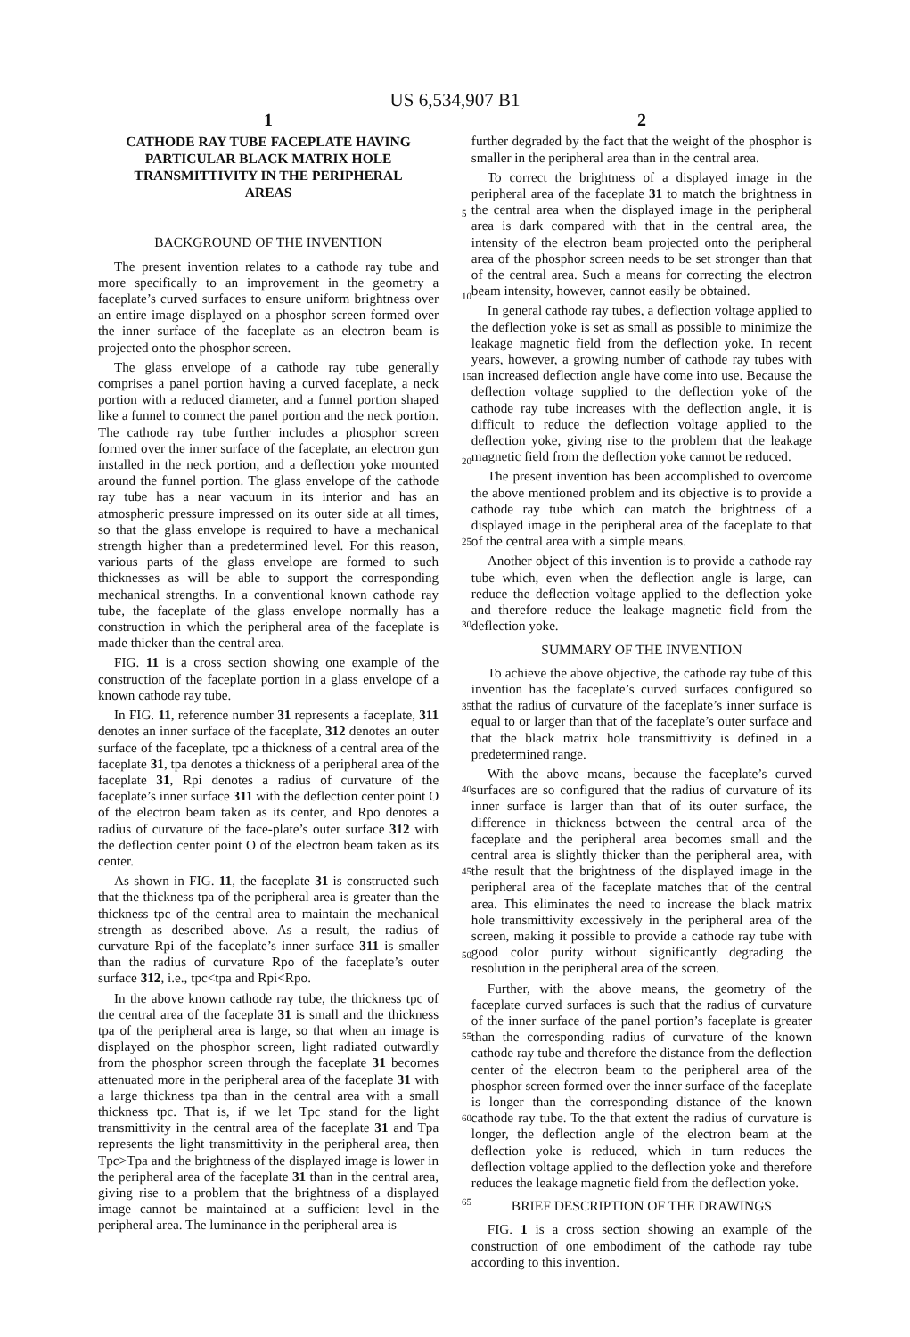US 6,534,907 B1
1
CATHODE RAY TUBE FACEPLATE HAVING PARTICULAR BLACK MATRIX HOLE TRANSMITTIVITY IN THE PERIPHERAL AREAS
BACKGROUND OF THE INVENTION
The present invention relates to a cathode ray tube and more specifically to an improvement in the geometry a faceplate’s curved surfaces to ensure uniform brightness over an entire image displayed on a phosphor screen formed over the inner surface of the faceplate as an electron beam is projected onto the phosphor screen.
The glass envelope of a cathode ray tube generally comprises a panel portion having a curved faceplate, a neck portion with a reduced diameter, and a funnel portion shaped like a funnel to connect the panel portion and the neck portion. The cathode ray tube further includes a phosphor screen formed over the inner surface of the faceplate, an electron gun installed in the neck portion, and a deflection yoke mounted around the funnel portion. The glass envelope of the cathode ray tube has a near vacuum in its interior and has an atmospheric pressure impressed on its outer side at all times, so that the glass envelope is required to have a mechanical strength higher than a predetermined level. For this reason, various parts of the glass envelope are formed to such thicknesses as will be able to support the corresponding mechanical strengths. In a conventional known cathode ray tube, the faceplate of the glass envelope normally has a construction in which the peripheral area of the faceplate is made thicker than the central area.
FIG. 11 is a cross section showing one example of the construction of the faceplate portion in a glass envelope of a known cathode ray tube.
In FIG. 11, reference number 31 represents a faceplate, 311 denotes an inner surface of the faceplate, 312 denotes an outer surface of the faceplate, tpc a thickness of a central area of the faceplate 31, tpa denotes a thickness of a peripheral area of the faceplate 31, Rpi denotes a radius of curvature of the faceplate’s inner surface 311 with the deflection center point O of the electron beam taken as its center, and Rpo denotes a radius of curvature of the face-plate’s outer surface 312 with the deflection center point O of the electron beam taken as its center.
As shown in FIG. 11, the faceplate 31 is constructed such that the thickness tpa of the peripheral area is greater than the thickness tpc of the central area to maintain the mechanical strength as described above. As a result, the radius of curvature Rpi of the faceplate’s inner surface 311 is smaller than the radius of curvature Rpo of the faceplate’s outer surface 312, i.e., tpc<tpa and Rpi<Rpo.
In the above known cathode ray tube, the thickness tpc of the central area of the faceplate 31 is small and the thickness tpa of the peripheral area is large, so that when an image is displayed on the phosphor screen, light radiated outwardly from the phosphor screen through the faceplate 31 becomes attenuated more in the peripheral area of the faceplate 31 with a large thickness tpa than in the central area with a small thickness tpc. That is, if we let Tpc stand for the light transmittivity in the central area of the faceplate 31 and Tpa represents the light transmittivity in the peripheral area, then Tpc>Tpa and the brightness of the displayed image is lower in the peripheral area of the faceplate 31 than in the central area, giving rise to a problem that the brightness of a displayed image cannot be maintained at a sufficient level in the peripheral area. The luminance in the peripheral area is
2
further degraded by the fact that the weight of the phosphor is smaller in the peripheral area than in the central area.
To correct the brightness of a displayed image in the peripheral area of the faceplate 31 to match the brightness in the central area when the displayed image in the peripheral area is dark compared with that in the central area, the intensity of the electron beam projected onto the peripheral area of the phosphor screen needs to be set stronger than that of the central area. Such a means for correcting the electron beam intensity, however, cannot easily be obtained.
In general cathode ray tubes, a deflection voltage applied to the deflection yoke is set as small as possible to minimize the leakage magnetic field from the deflection yoke. In recent years, however, a growing number of cathode ray tubes with an increased deflection angle have come into use. Because the deflection voltage supplied to the deflection yoke of the cathode ray tube increases with the deflection angle, it is difficult to reduce the deflection voltage applied to the deflection yoke, giving rise to the problem that the leakage magnetic field from the deflection yoke cannot be reduced.
The present invention has been accomplished to overcome the above mentioned problem and its objective is to provide a cathode ray tube which can match the brightness of a displayed image in the peripheral area of the faceplate to that of the central area with a simple means.
Another object of this invention is to provide a cathode ray tube which, even when the deflection angle is large, can reduce the deflection voltage applied to the deflection yoke and therefore reduce the leakage magnetic field from the deflection yoke.
SUMMARY OF THE INVENTION
To achieve the above objective, the cathode ray tube of this invention has the faceplate’s curved surfaces configured so that the radius of curvature of the faceplate’s inner surface is equal to or larger than that of the faceplate’s outer surface and that the black matrix hole transmittivity is defined in a predetermined range.
With the above means, because the faceplate’s curved surfaces are so configured that the radius of curvature of its inner surface is larger than that of its outer surface, the difference in thickness between the central area of the faceplate and the peripheral area becomes small and the central area is slightly thicker than the peripheral area, with the result that the brightness of the displayed image in the peripheral area of the faceplate matches that of the central area. This eliminates the need to increase the black matrix hole transmittivity excessively in the peripheral area of the screen, making it possible to provide a cathode ray tube with good color purity without significantly degrading the resolution in the peripheral area of the screen.
Further, with the above means, the geometry of the faceplate curved surfaces is such that the radius of curvature of the inner surface of the panel portion’s faceplate is greater than the corresponding radius of curvature of the known cathode ray tube and therefore the distance from the deflection center of the electron beam to the peripheral area of the phosphor screen formed over the inner surface of the faceplate is longer than the corresponding distance of the known cathode ray tube. To the that extent the radius of curvature is longer, the deflection angle of the electron beam at the deflection yoke is reduced, which in turn reduces the deflection voltage applied to the deflection yoke and therefore reduces the leakage magnetic field from the deflection yoke.
BRIEF DESCRIPTION OF THE DRAWINGS
FIG. 1 is a cross section showing an example of the construction of one embodiment of the cathode ray tube according to this invention.
5
10
15
20
25
30
35
40
45
50
55
60
65